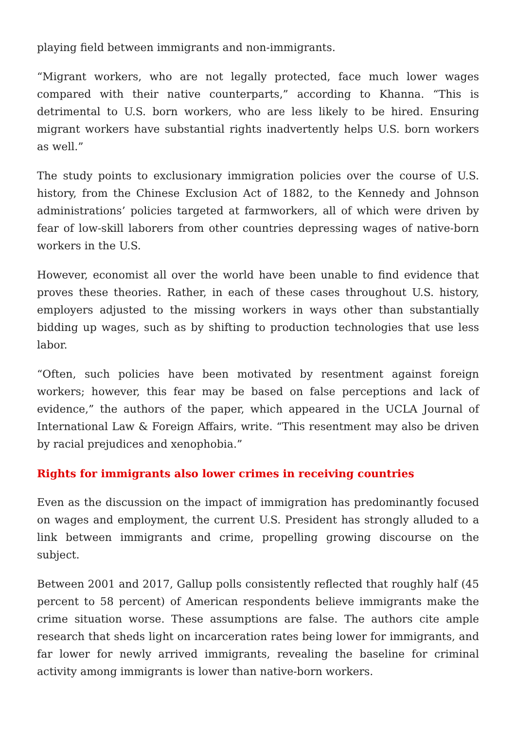playing field between immigrants and non-immigrants.
“Migrant workers, who are not legally protected, face much lower wages compared with their native counterparts,” according to Khanna. “This is detrimental to U.S. born workers, who are less likely to be hired. Ensuring migrant workers have substantial rights inadvertently helps U.S. born workers as well.”
The study points to exclusionary immigration policies over the course of U.S. history, from the Chinese Exclusion Act of 1882, to the Kennedy and Johnson administrations’ policies targeted at farmworkers, all of which were driven by fear of low-skill laborers from other countries depressing wages of native-born workers in the U.S.
However, economist all over the world have been unable to find evidence that proves these theories. Rather, in each of these cases throughout U.S. history, employers adjusted to the missing workers in ways other than substantially bidding up wages, such as by shifting to production technologies that use less labor.
“Often, such policies have been motivated by resentment against foreign workers; however, this fear may be based on false perceptions and lack of evidence,” the authors of the paper, which appeared in the UCLA Journal of International Law & Foreign Affairs, write. “This resentment may also be driven by racial prejudices and xenophobia.”
Rights for immigrants also lower crimes in receiving countries
Even as the discussion on the impact of immigration has predominantly focused on wages and employment, the current U.S. President has strongly alluded to a link between immigrants and crime, propelling growing discourse on the subject.
Between 2001 and 2017, Gallup polls consistently reflected that roughly half (45 percent to 58 percent) of American respondents believe immigrants make the crime situation worse. These assumptions are false. The authors cite ample research that sheds light on incarceration rates being lower for immigrants, and far lower for newly arrived immigrants, revealing the baseline for criminal activity among immigrants is lower than native-born workers.